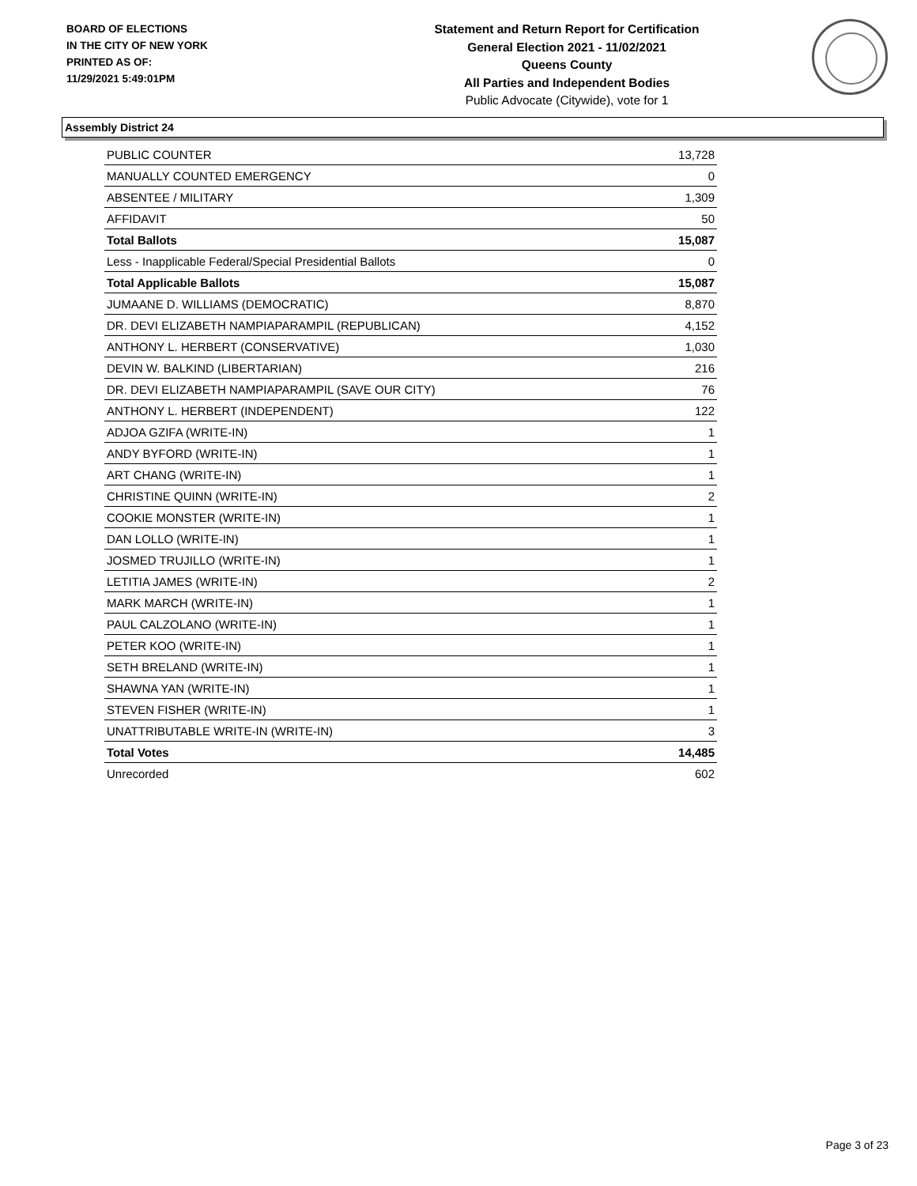BOARD OF ELECTIONS
IN THE CITY OF NEW YORK
PRINTED AS OF:
11/29/2021 5:49:01PM
Statement and Return Report for Certification
General Election 2021 - 11/02/2021
Queens County
All Parties and Independent Bodies
Public Advocate (Citywide), vote for 1
Assembly District 24
| PUBLIC COUNTER | 13,728 |
| MANUALLY COUNTED EMERGENCY | 0 |
| ABSENTEE / MILITARY | 1,309 |
| AFFIDAVIT | 50 |
| Total Ballots | 15,087 |
| Less - Inapplicable Federal/Special Presidential Ballots | 0 |
| Total Applicable Ballots | 15,087 |
| JUMAANE D. WILLIAMS (DEMOCRATIC) | 8,870 |
| DR. DEVI ELIZABETH NAMPIAPARAMPIL (REPUBLICAN) | 4,152 |
| ANTHONY L. HERBERT (CONSERVATIVE) | 1,030 |
| DEVIN W. BALKIND (LIBERTARIAN) | 216 |
| DR. DEVI ELIZABETH NAMPIAPARAMPIL (SAVE OUR CITY) | 76 |
| ANTHONY L. HERBERT (INDEPENDENT) | 122 |
| ADJOA GZIFA (WRITE-IN) | 1 |
| ANDY BYFORD (WRITE-IN) | 1 |
| ART CHANG (WRITE-IN) | 1 |
| CHRISTINE QUINN (WRITE-IN) | 2 |
| COOKIE MONSTER (WRITE-IN) | 1 |
| DAN LOLLO (WRITE-IN) | 1 |
| JOSMED TRUJILLO (WRITE-IN) | 1 |
| LETITIA JAMES (WRITE-IN) | 2 |
| MARK MARCH (WRITE-IN) | 1 |
| PAUL CALZOLANO (WRITE-IN) | 1 |
| PETER KOO (WRITE-IN) | 1 |
| SETH BRELAND (WRITE-IN) | 1 |
| SHAWNA YAN (WRITE-IN) | 1 |
| STEVEN FISHER (WRITE-IN) | 1 |
| UNATTRIBUTABLE WRITE-IN (WRITE-IN) | 3 |
| Total Votes | 14,485 |
| Unrecorded | 602 |
Page 3 of 23